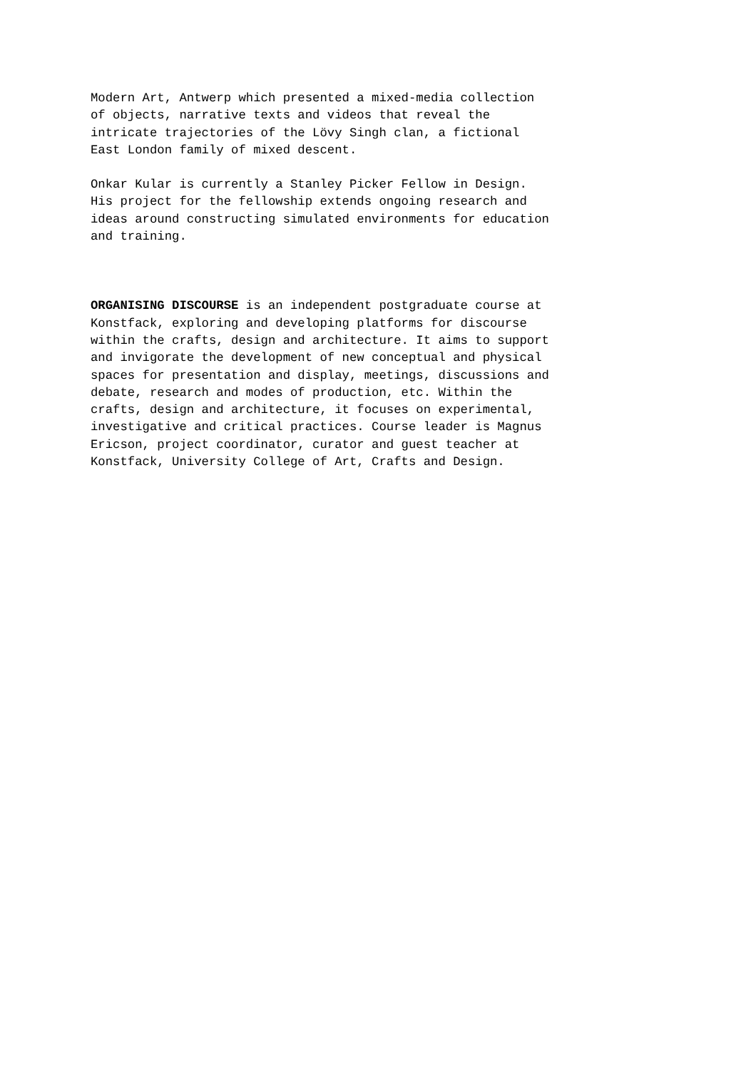Modern Art, Antwerp which presented a mixed-media collection of objects, narrative texts and videos that reveal the intricate trajectories of the Lövy Singh clan, a fictional East London family of mixed descent.
Onkar Kular is currently a Stanley Picker Fellow in Design. His project for the fellowship extends ongoing research and ideas around constructing simulated environments for education and training.
ORGANISING DISCOURSE is an independent postgraduate course at Konstfack, exploring and developing platforms for discourse within the crafts, design and architecture. It aims to support and invigorate the development of new conceptual and physical spaces for presentation and display, meetings, discussions and debate, research and modes of production, etc. Within the crafts, design and architecture, it focuses on experimental, investigative and critical practices. Course leader is Magnus Ericson, project coordinator, curator and guest teacher at Konstfack, University College of Art, Crafts and Design.